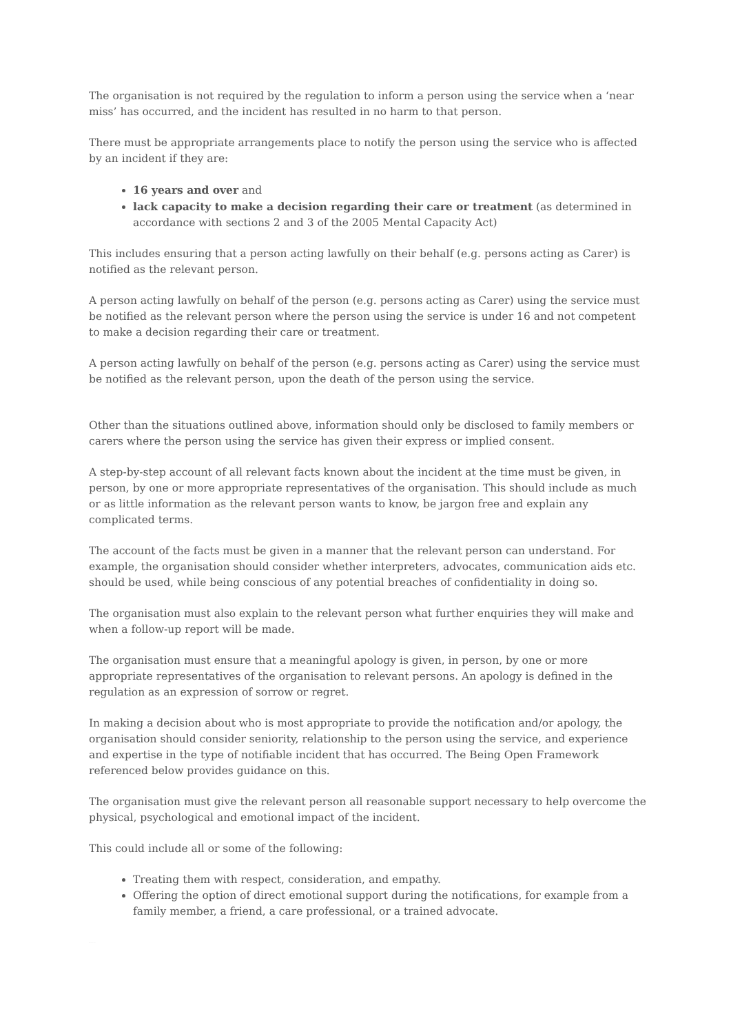The organisation is not required by the regulation to inform a person using the service when a ‘near miss’ has occurred, and the incident has resulted in no harm to that person.
There must be appropriate arrangements place to notify the person using the service who is affected by an incident if they are:
16 years and over and
lack capacity to make a decision regarding their care or treatment (as determined in accordance with sections 2 and 3 of the 2005 Mental Capacity Act)
This includes ensuring that a person acting lawfully on their behalf (e.g. persons acting as Carer) is notified as the relevant person.
A person acting lawfully on behalf of the person (e.g. persons acting as Carer) using the service must be notified as the relevant person where the person using the service is under 16 and not competent to make a decision regarding their care or treatment.
A person acting lawfully on behalf of the person (e.g. persons acting as Carer) using the service must be notified as the relevant person, upon the death of the person using the service.
Other than the situations outlined above, information should only be disclosed to family members or carers where the person using the service has given their express or implied consent.
A step-by-step account of all relevant facts known about the incident at the time must be given, in person, by one or more appropriate representatives of the organisation. This should include as much or as little information as the relevant person wants to know, be jargon free and explain any complicated terms.
The account of the facts must be given in a manner that the relevant person can understand. For example, the organisation should consider whether interpreters, advocates, communication aids etc. should be used, while being conscious of any potential breaches of confidentiality in doing so.
The organisation must also explain to the relevant person what further enquiries they will make and when a follow-up report will be made.
The organisation must ensure that a meaningful apology is given, in person, by one or more appropriate representatives of the organisation to relevant persons. An apology is defined in the regulation as an expression of sorrow or regret.
In making a decision about who is most appropriate to provide the notification and/or apology, the organisation should consider seniority, relationship to the person using the service, and experience and expertise in the type of notifiable incident that has occurred. The Being Open Framework referenced below provides guidance on this.
The organisation must give the relevant person all reasonable support necessary to help overcome the physical, psychological and emotional impact of the incident.
This could include all or some of the following:
Treating them with respect, consideration, and empathy.
Offering the option of direct emotional support during the notifications, for example from a family member, a friend, a care professional, or a trained advocate.
IRD: October 2022